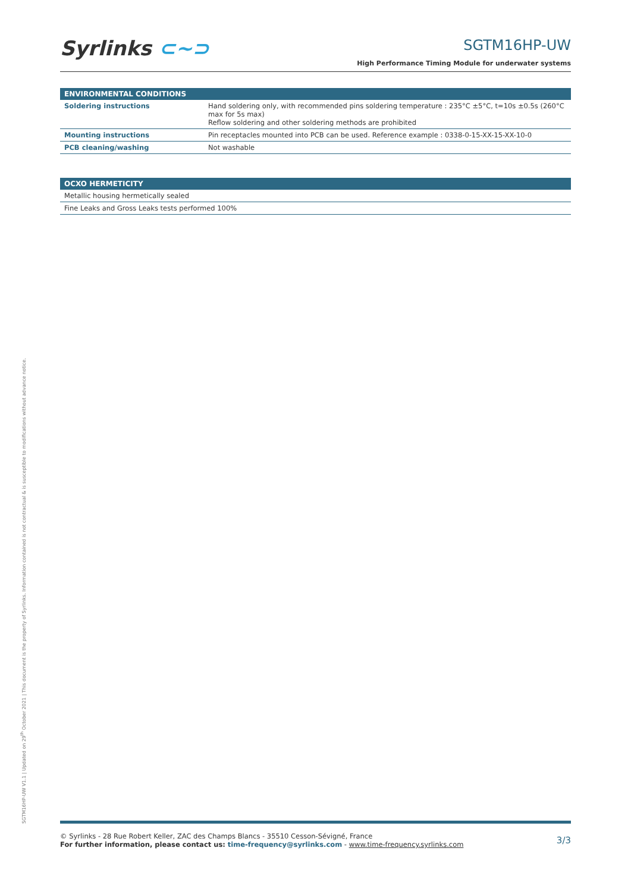Syrlinks ⊂~⊃
SGTM16HP-UW
High Performance Timing Module for underwater systems
| ENVIRONMENTAL CONDITIONS | |
| --- | --- |
| Soldering instructions | Hand soldering only, with recommended pins soldering temperature : 235°C ±5°C, t=10s ±0.5s (260°C max for 5s max) Reflow soldering and other soldering methods are prohibited |
| Mounting instructions | Pin receptacles mounted into PCB can be used. Reference example : 0338-0-15-XX-15-XX-10-0 |
| PCB cleaning/washing | Not washable |
| OCXO HERMETICITY |
| --- |
| Metallic housing hermetically sealed |
| Fine Leaks and Gross Leaks tests performed 100% |
SGTM16HP-UW V1.1 | Updated on 29<sup>th</sup> October 2021 | This document is the property of Syrlinks. Information contained is not contractual & is susceptible to modifications without advance notice.
© Syrlinks - 28 Rue Robert Keller, ZAC des Champs Blancs - 35510 Cesson-Sévigné, France
For further information, please contact us: time-frequency@syrlinks.com - www.time-frequency.syrlinks.com
3/3